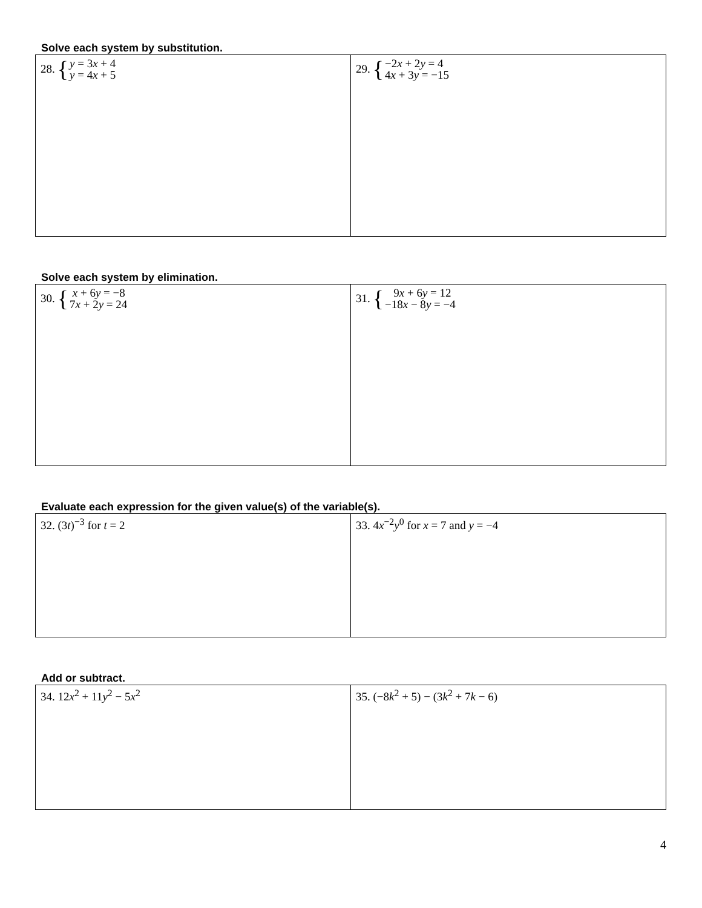Solve each system by substitution.
| 28. { y = 3 x + 4 y = 4 x + 5 | 29. { −2 x + 2 y = 4 4 x + 3 y = −15 |
Solve each system by elimination.
| 30. { x + 6 y = −8 7 x + 2 y = 24 | 31. { 9 x + 6 y = 12 −18 x − 8 y = −4 |
Evaluate each expression for the given value(s) of the variable(s).
| 32. (3 t )<sup>−3</sup> for t = 2 | 33. 4 x<sup>−2</sup> y<sup>0</sup> for x = 7 and y = −4 |
Add or subtract.
| 34. 12 x<sup>2</sup> + 11 y<sup>2</sup> − 5 x<sup>2</sup> | 35. (−8 k<sup>2</sup> + 5) − (3 k<sup>2</sup> + 7 k − 6) |
4